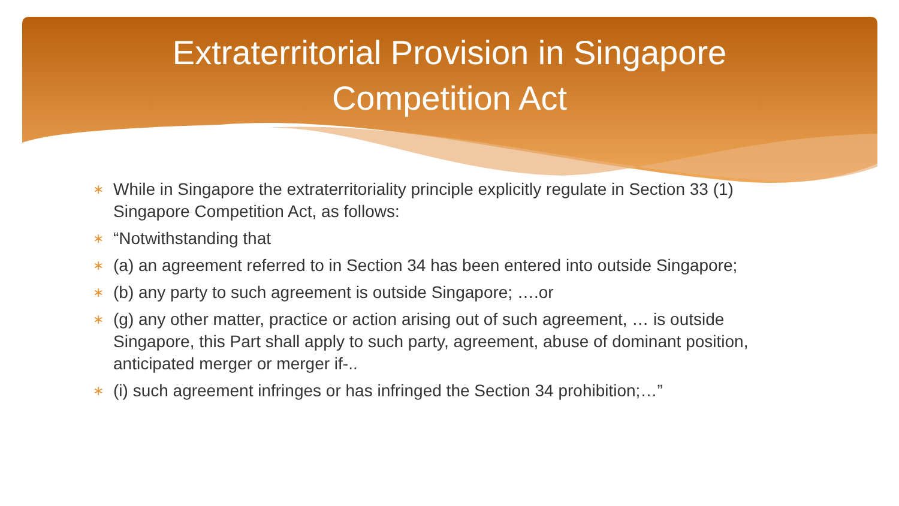Extraterritorial Provision in Singapore
Competition Act
∗ While in Singapore the extraterritoriality principle explicitly regulate in Section 33 (1) Singapore Competition Act, as follows:
∗ “Notwithstanding that
∗ (a) an agreement referred to in Section 34 has been entered into outside Singapore;
∗ (b) any party to such agreement is outside Singapore; ….or
∗ (g) any other matter, practice or action arising out of such agreement, … is outside Singapore, this Part shall apply to such party, agreement, abuse of dominant position, anticipated merger or merger if-..
∗ (i) such agreement infringes or has infringed the Section 34 prohibition;…”